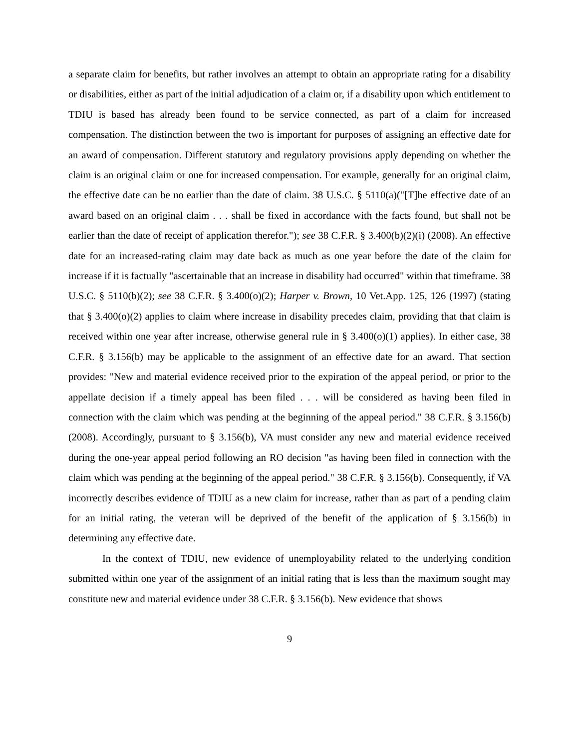a separate claim for benefits, but rather involves an attempt to obtain an appropriate rating for a disability or disabilities, either as part of the initial adjudication of a claim or, if a disability upon which entitlement to TDIU is based has already been found to be service connected, as part of a claim for increased compensation. The distinction between the two is important for purposes of assigning an effective date for an award of compensation. Different statutory and regulatory provisions apply depending on whether the claim is an original claim or one for increased compensation. For example, generally for an original claim, the effective date can be no earlier than the date of claim. 38 U.S.C. § 5110(a)("[T]he effective date of an award based on an original claim . . . shall be fixed in accordance with the facts found, but shall not be earlier than the date of receipt of application therefor."); see 38 C.F.R. § 3.400(b)(2)(i) (2008). An effective date for an increased-rating claim may date back as much as one year before the date of the claim for increase if it is factually "ascertainable that an increase in disability had occurred" within that timeframe. 38 U.S.C. § 5110(b)(2); see 38 C.F.R. § 3.400(o)(2); Harper v. Brown, 10 Vet.App. 125, 126 (1997) (stating that § 3.400(o)(2) applies to claim where increase in disability precedes claim, providing that that claim is received within one year after increase, otherwise general rule in § 3.400(o)(1) applies). In either case, 38 C.F.R. § 3.156(b) may be applicable to the assignment of an effective date for an award. That section provides: "New and material evidence received prior to the expiration of the appeal period, or prior to the appellate decision if a timely appeal has been filed . . . will be considered as having been filed in connection with the claim which was pending at the beginning of the appeal period." 38 C.F.R. § 3.156(b) (2008). Accordingly, pursuant to § 3.156(b), VA must consider any new and material evidence received during the one-year appeal period following an RO decision "as having been filed in connection with the claim which was pending at the beginning of the appeal period." 38 C.F.R. § 3.156(b). Consequently, if VA incorrectly describes evidence of TDIU as a new claim for increase, rather than as part of a pending claim for an initial rating, the veteran will be deprived of the benefit of the application of § 3.156(b) in determining any effective date.
In the context of TDIU, new evidence of unemployability related to the underlying condition submitted within one year of the assignment of an initial rating that is less than the maximum sought may constitute new and material evidence under 38 C.F.R. § 3.156(b). New evidence that shows
9